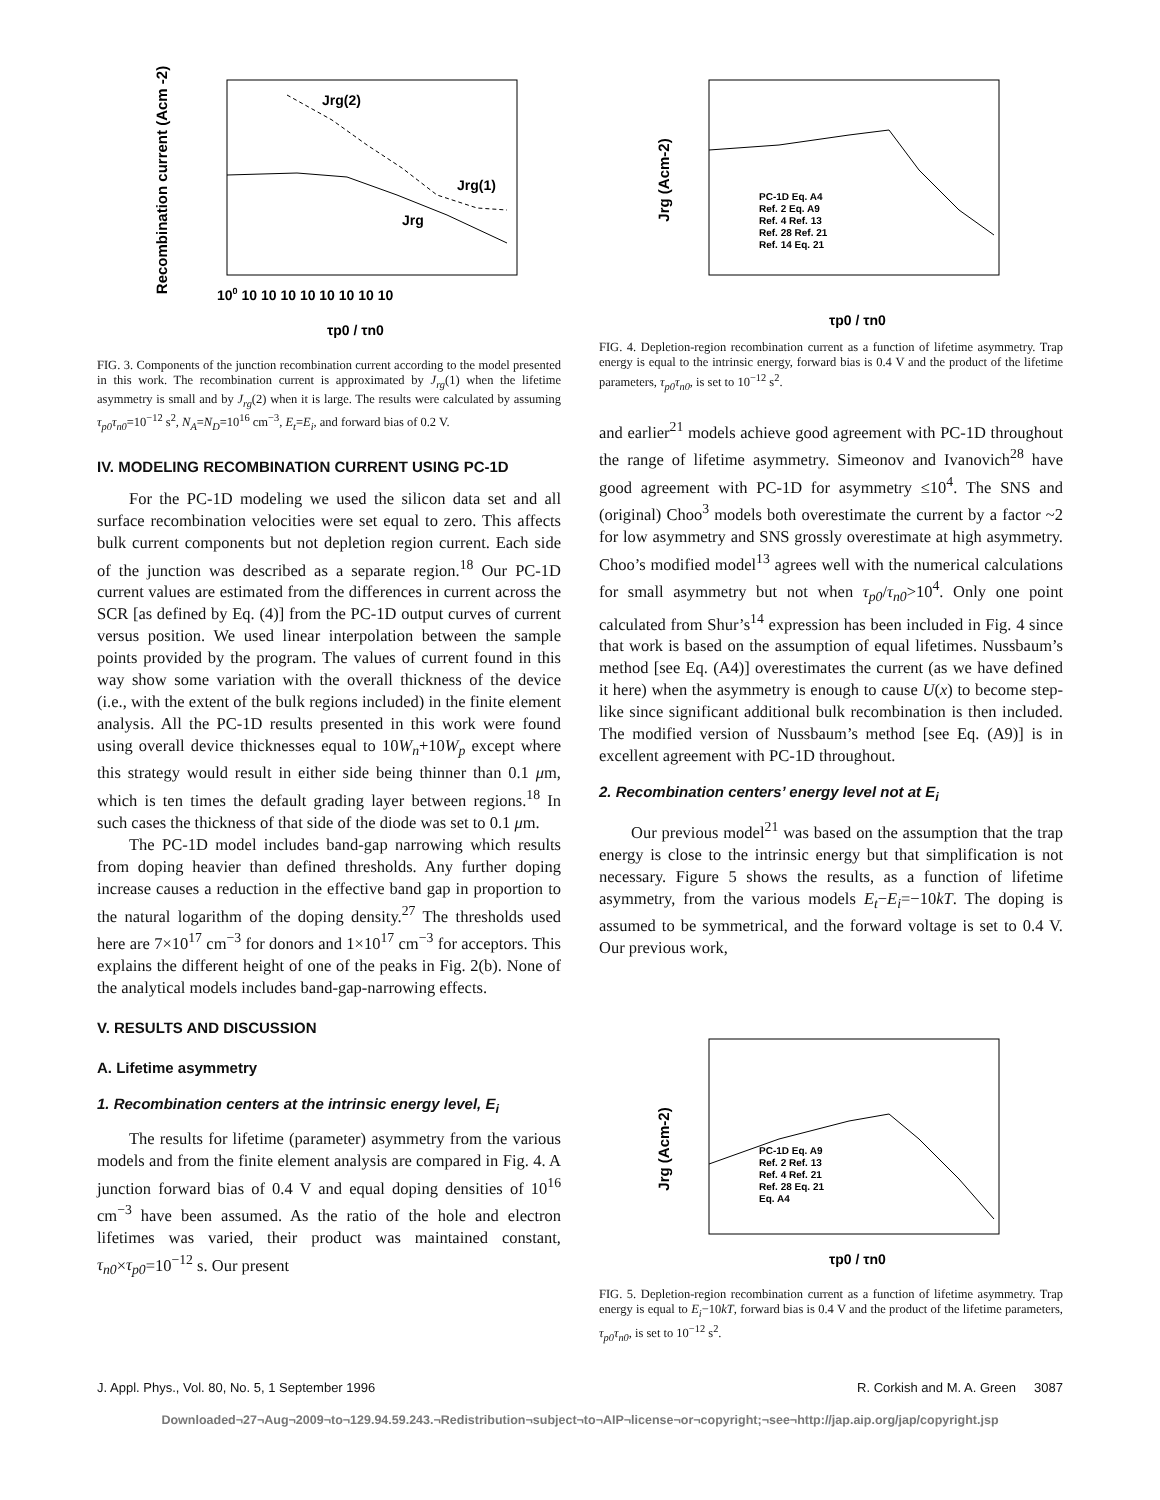Recombination current (Acm -2)
Jrg(2)
Jrg(1)
Jrg
100 10 10 10 10 10 10 10 10
τp0 / τn0
FIG. 3. Components of the junction recombination current according to the model presented in this work. The recombination current is approximated by J<sub>rg</sub>(1) when the lifetime asymmetry is small and by J<sub>rg</sub>(2) when it is large. The results were calculated by assuming τ<sub>p0</sub>τ<sub>n0</sub>=10<sup>−12</sup> s<sup>2</sup>, N<sub>A</sub>=N<sub>D</sub>=10<sup>16</sup> cm<sup>−3</sup>, E<sub>t</sub>=E<sub>i</sub>, and forward bias of 0.2 V.
IV. MODELING RECOMBINATION CURRENT USING PC-1D
For the PC-1D modeling we used the silicon data set and all surface recombination velocities were set equal to zero. This affects bulk current components but not depletion region current. Each side of the junction was described as a separate region.<sup>18</sup> Our PC-1D current values are estimated from the differences in current across the SCR [as defined by Eq. (4)] from the PC-1D output curves of current versus position. We used linear interpolation between the sample points provided by the program. The values of current found in this way show some variation with the overall thickness of the device (i.e., with the extent of the bulk regions included) in the finite element analysis. All the PC-1D results presented in this work were found using overall device thicknesses equal to 10W<sub>n</sub>+10W<sub>p</sub> except where this strategy would result in either side being thinner than 0.1 μm, which is ten times the default grading layer between regions.<sup>18</sup> In such cases the thickness of that side of the diode was set to 0.1 μm.
The PC-1D model includes band-gap narrowing which results from doping heavier than defined thresholds. Any further doping increase causes a reduction in the effective band gap in proportion to the natural logarithm of the doping density.<sup>27</sup> The thresholds used here are 7×10<sup>17</sup> cm<sup>−3</sup> for donors and 1×10<sup>17</sup> cm<sup>−3</sup> for acceptors. This explains the different height of one of the peaks in Fig. 2(b). None of the analytical models includes band-gap-narrowing effects.
V. RESULTS AND DISCUSSION
A. Lifetime asymmetry
1. Recombination centers at the intrinsic energy level, E<sub>i</sub>
The results for lifetime (parameter) asymmetry from the various models and from the finite element analysis are compared in Fig. 4. A junction forward bias of 0.4 V and equal doping densities of 10<sup>16</sup> cm<sup>−3</sup> have been assumed. As the ratio of the hole and electron lifetimes was varied, their product was maintained constant, τ<sub>n0</sub>×τ<sub>p0</sub>=10<sup>−12</sup> s. Our present
Jrg (Acm-2)
PC-1D Eq. A4 Ref. 2 Eq. A9 Ref. 4 Ref. 13 Ref. 28 Ref. 21 Ref. 14 Eq. 21
τp0 / τn0
FIG. 4. Depletion-region recombination current as a function of lifetime asymmetry. Trap energy is equal to the intrinsic energy, forward bias is 0.4 V and the product of the lifetime parameters, τ<sub>p0</sub>τ<sub>n0</sub>, is set to 10<sup>−12</sup> s<sup>2</sup>.
and earlier<sup>21</sup> models achieve good agreement with PC-1D throughout the range of lifetime asymmetry. Simeonov and Ivanovich<sup>28</sup> have good agreement with PC-1D for asymmetry ≤10<sup>4</sup>. The SNS and (original) Choo<sup>3</sup> models both overestimate the current by a factor ~2 for low asymmetry and SNS grossly overestimate at high asymmetry. Choo’s modified model<sup>13</sup> agrees well with the numerical calculations for small asymmetry but not when τ<sub>p0</sub>/τ<sub>n0</sub>>10<sup>4</sup>. Only one point calculated from Shur’s<sup>14</sup> expression has been included in Fig. 4 since that work is based on the assumption of equal lifetimes. Nussbaum’s method [see Eq. (A4)] overestimates the current (as we have defined it here) when the asymmetry is enough to cause U(x) to become step-like since significant additional bulk recombination is then included. The modified version of Nussbaum’s method [see Eq. (A9)] is in excellent agreement with PC-1D throughout.
2. Recombination centers’ energy level not at E<sub>i</sub>
Our previous model<sup>21</sup> was based on the assumption that the trap energy is close to the intrinsic energy but that simplification is not necessary. Figure 5 shows the results, as a function of lifetime asymmetry, from the various models E<sub>t</sub>−E<sub>i</sub>=−10kT. The doping is assumed to be symmetrical, and the forward voltage is set to 0.4 V. Our previous work,
Jrg (Acm-2)
PC-1D Eq. A9 Ref. 2 Ref. 13 Ref. 4 Ref. 21 Ref. 28 Eq. 21 Eq. A4
τp0 / τn0
FIG. 5. Depletion-region recombination current as a function of lifetime asymmetry. Trap energy is equal to E<sub>i</sub>−10kT, forward bias is 0.4 V and the product of the lifetime parameters, τ<sub>p0</sub>τ<sub>n0</sub>, is set to 10<sup>−12</sup> s<sup>2</sup>.
J. Appl. Phys., Vol. 80, No. 5, 1 September 1996 R. Corkish and M. A. Green 3087
Downloaded¬27¬Aug¬2009¬to¬129.94.59.243.¬Redistribution¬subject¬to¬AIP¬license¬or¬copyright;¬see¬http://jap.aip.org/jap/copyright.jsp